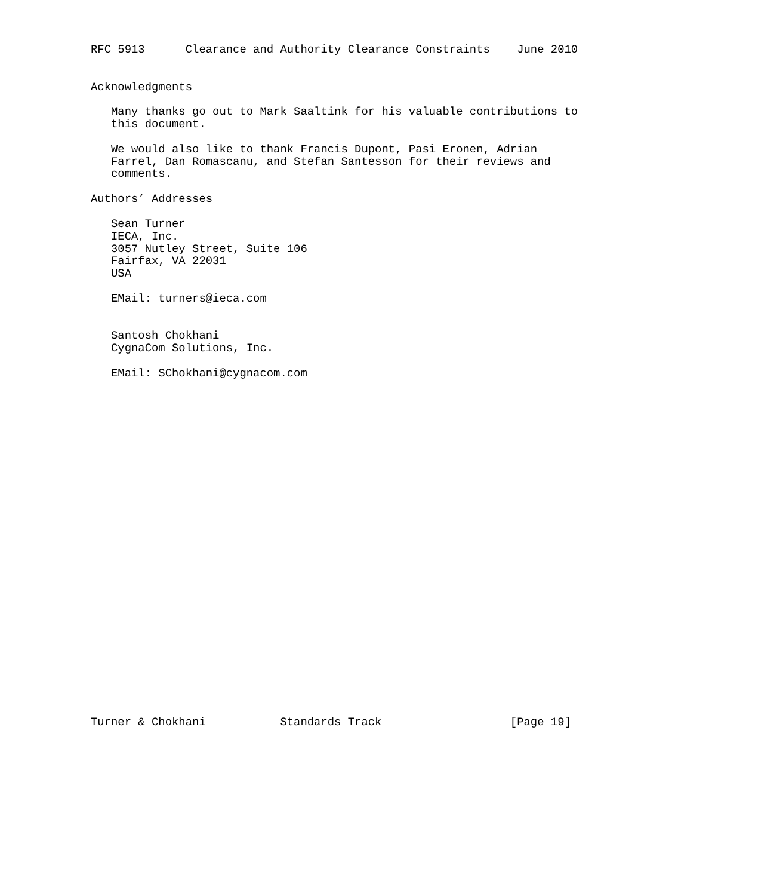RFC 5913      Clearance and Authority Clearance Constraints    June 2010


Acknowledgments

   Many thanks go out to Mark Saaltink for his valuable contributions to
   this document.

   We would also like to thank Francis Dupont, Pasi Eronen, Adrian
   Farrel, Dan Romascanu, and Stefan Santesson for their reviews and
   comments.

Authors’ Addresses

   Sean Turner
   IECA, Inc.
   3057 Nutley Street, Suite 106
   Fairfax, VA 22031
   USA

   EMail: turners@ieca.com


   Santosh Chokhani
   CygnaCom Solutions, Inc.

   EMail: SChokhani@cygnacom.com



























Turner & Chokhani           Standards Track                   [Page 19]